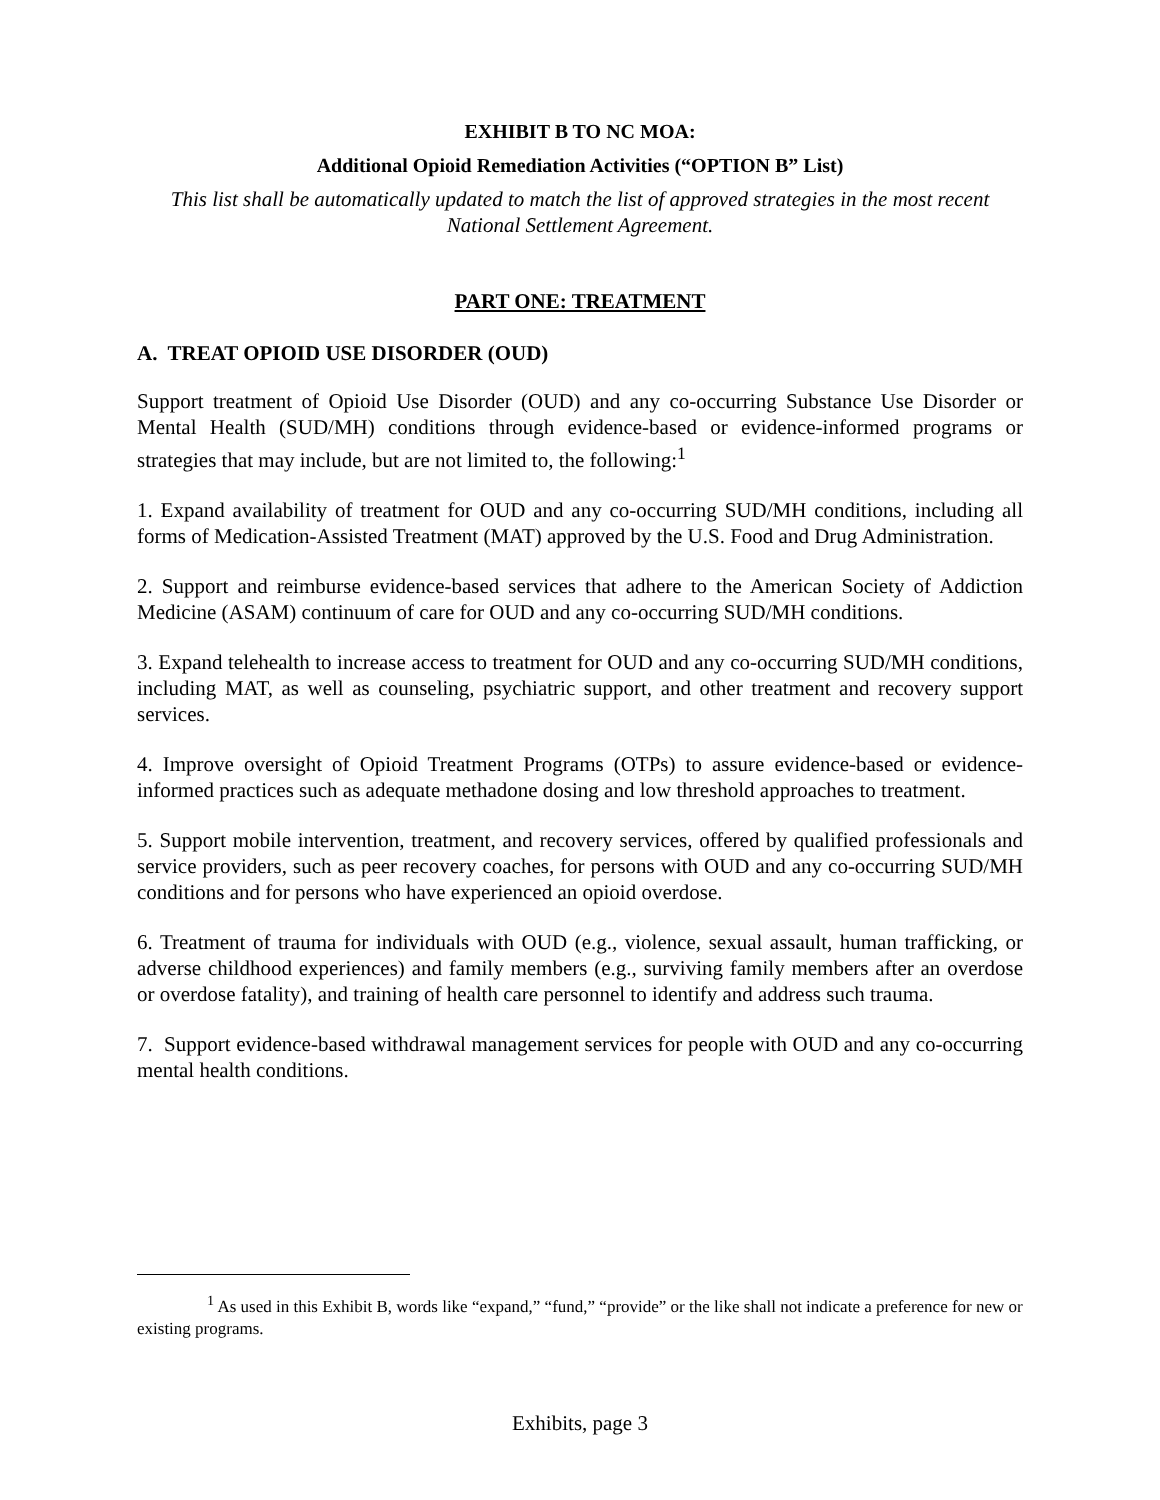EXHIBIT B TO NC MOA:
Additional Opioid Remediation Activities (“OPTION B” List)
This list shall be automatically updated to match the list of approved strategies in the most recent National Settlement Agreement.
PART ONE: TREATMENT
A. TREAT OPIOID USE DISORDER (OUD)
Support treatment of Opioid Use Disorder (OUD) and any co-occurring Substance Use Disorder or Mental Health (SUD/MH) conditions through evidence-based or evidence-informed programs or strategies that may include, but are not limited to, the following:<sup>1</sup>
1. Expand availability of treatment for OUD and any co-occurring SUD/MH conditions, including all forms of Medication-Assisted Treatment (MAT) approved by the U.S. Food and Drug Administration.
2. Support and reimburse evidence-based services that adhere to the American Society of Addiction Medicine (ASAM) continuum of care for OUD and any co-occurring SUD/MH conditions.
3. Expand telehealth to increase access to treatment for OUD and any co-occurring SUD/MH conditions, including MAT, as well as counseling, psychiatric support, and other treatment and recovery support services.
4. Improve oversight of Opioid Treatment Programs (OTPs) to assure evidence-based or evidence-informed practices such as adequate methadone dosing and low threshold approaches to treatment.
5. Support mobile intervention, treatment, and recovery services, offered by qualified professionals and service providers, such as peer recovery coaches, for persons with OUD and any co-occurring SUD/MH conditions and for persons who have experienced an opioid overdose.
6. Treatment of trauma for individuals with OUD (e.g., violence, sexual assault, human trafficking, or adverse childhood experiences) and family members (e.g., surviving family members after an overdose or overdose fatality), and training of health care personnel to identify and address such trauma.
7. Support evidence-based withdrawal management services for people with OUD and any co-occurring mental health conditions.
<sup>1</sup> As used in this Exhibit B, words like “expand,” “fund,” “provide” or the like shall not indicate a preference for new or existing programs.
Exhibits, page 3